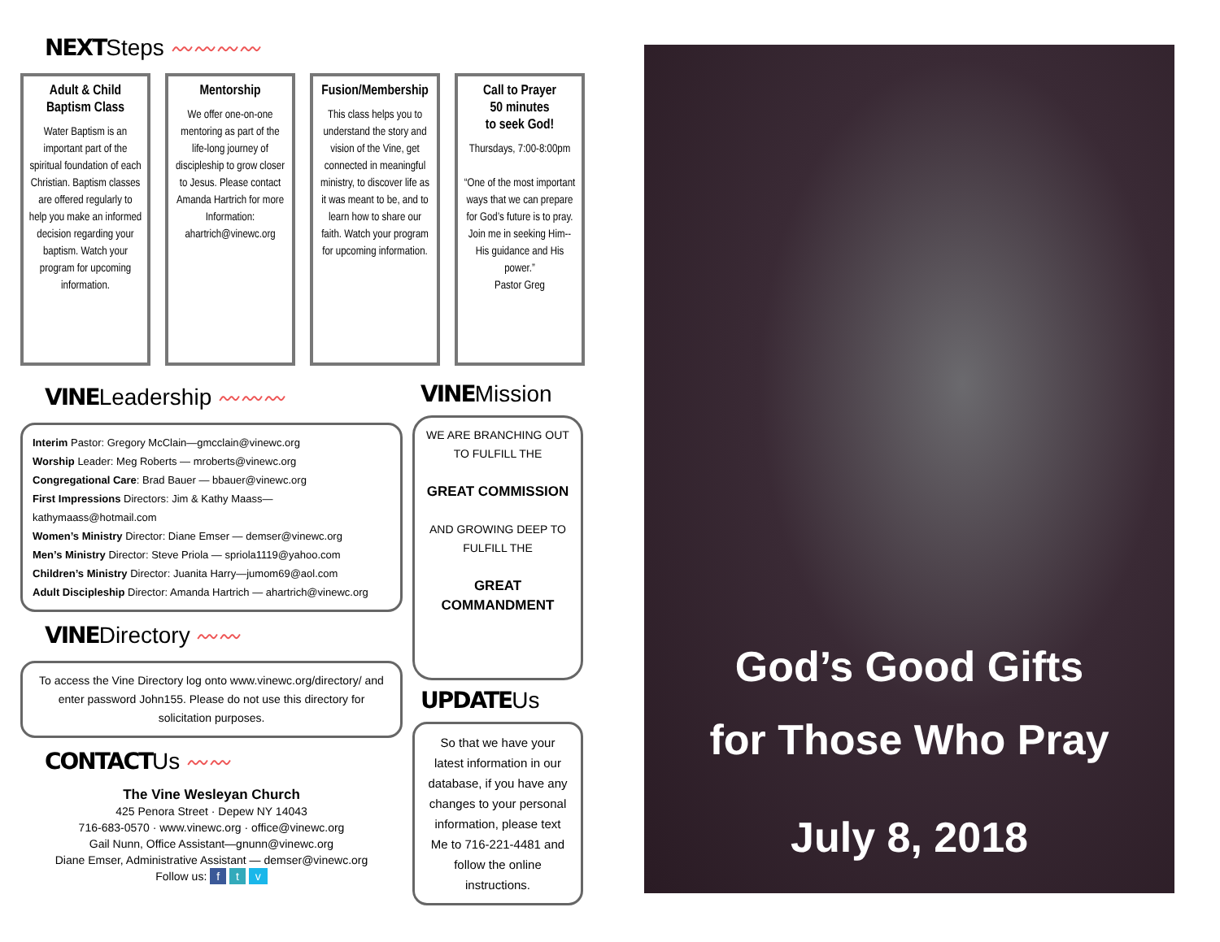NEXTSteps 〰〰〰〰
Adult & Child Baptism Class
Water Baptism is an important part of the spiritual foundation of each Christian. Baptism classes are offered regularly to help you make an informed decision regarding your baptism. Watch your program for upcoming information.
Mentorship
We offer one-on-one mentoring as part of the life-long journey of discipleship to grow closer to Jesus. Please contact Amanda Hartrich for more Information: ahartrich@vinewc.org
Fusion/Membership
This class helps you to understand the story and vision of the Vine, get connected in meaningful ministry, to discover life as it was meant to be, and to learn how to share our faith. Watch your program for upcoming information.
Call to Prayer
50 minutes
to seek God!
Thursdays, 7:00-8:00pm
“One of the most important ways that we can prepare for God’s future is to pray. Join me in seeking Him--His guidance and His power.”
Pastor Greg
VINELeadership 〰〰〰
Interim Pastor: Gregory McClain—gmcclain@vinewc.org
Worship Leader: Meg Roberts — mroberts@vinewc.org
Congregational Care: Brad Bauer — bbauer@vinewc.org
First Impressions Directors: Jim & Kathy Maass—kathymaass@hotmail.com
Women’s Ministry Director: Diane Emser — demser@vinewc.org
Men’s Ministry Director: Steve Priola — spriola1119@yahoo.com
Children’s Ministry Director: Juanita Harry—jumom69@aol.com
Adult Discipleship Director: Amanda Hartrich — ahartrich@vinewc.org
VINEDirectory 〰〰
To access the Vine Directory log onto www.vinewc.org/directory/ and enter password John155. Please do not use this directory for solicitation purposes.
CONTACTUs 〰〰
The Vine Wesleyan Church
425 Penora Street · Depew NY 14043
716-683-0570 · www.vinewc.org · office@vinewc.org
Gail Nunn, Office Assistant—gnunn@vinewc.org
Diane Emser, Administrative Assistant — demser@vinewc.org
Follow us: f t v
VINEMission
WE ARE BRANCHING OUT TO FULFILL THE
GREAT COMMISSION
AND GROWING DEEP TO FULFILL THE
GREAT COMMANDMENT
UPDATEUs
So that we have your latest information in our database, if you have any changes to your personal information, please text Me to 716-221-4481 and follow the online instructions.
God’s Good Gifts
for Those Who Pray
July 8, 2018